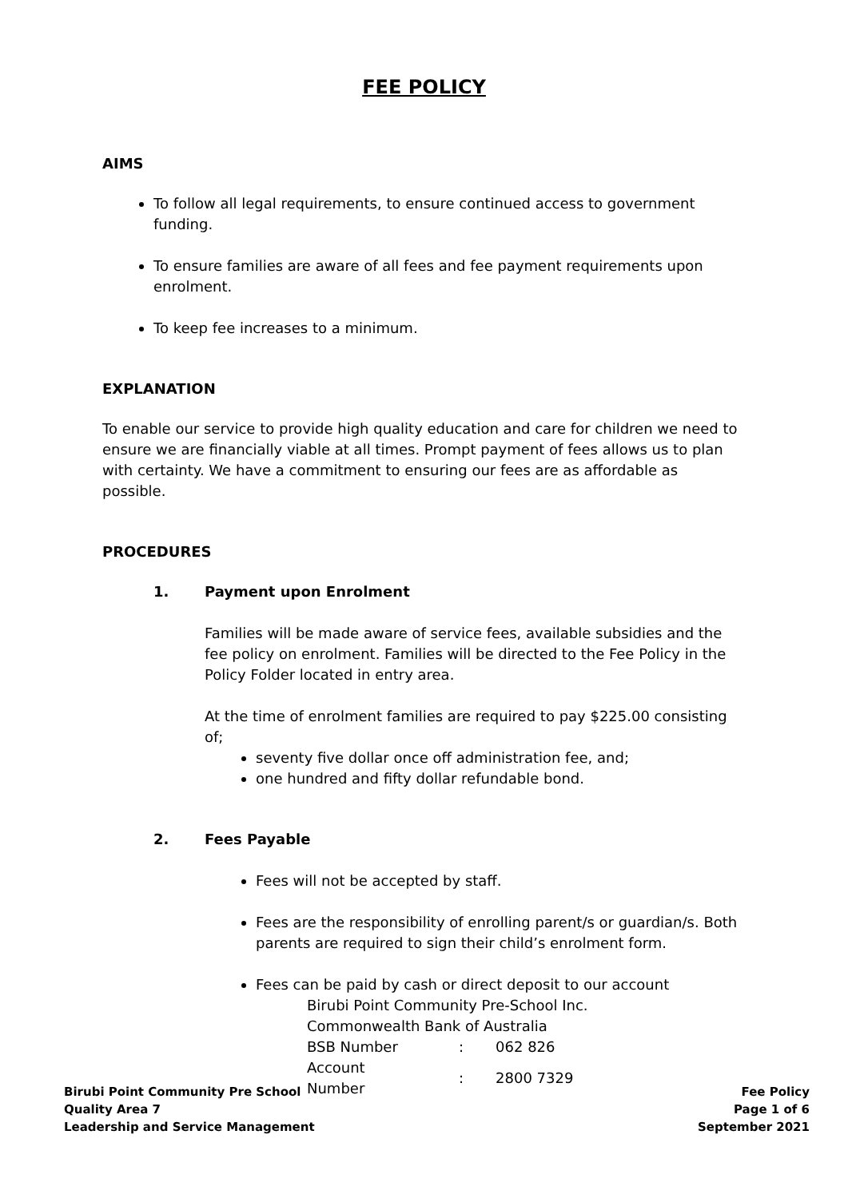FEE POLICY
AIMS
To follow all legal requirements, to ensure continued access to government funding.
To ensure families are aware of all fees and fee payment requirements upon enrolment.
To keep fee increases to a minimum.
EXPLANATION
To enable our service to provide high quality education and care for children we need to ensure we are financially viable at all times. Prompt payment of fees allows us to plan with certainty. We have a commitment to ensuring our fees are as affordable as possible.
PROCEDURES
1. Payment upon Enrolment
Families will be made aware of service fees, available subsidies and the fee policy on enrolment. Families will be directed to the Fee Policy in the Policy Folder located in entry area.
At the time of enrolment families are required to pay $225.00 consisting of;
seventy five dollar once off administration fee, and;
one hundred and fifty dollar refundable bond.
2. Fees Payable
Fees will not be accepted by staff.
Fees are the responsibility of enrolling parent/s or guardian/s. Both parents are required to sign their child’s enrolment form.
Fees can be paid by cash or direct deposit to our account
Birubi Point Community Pre-School Inc.
Commonwealth Bank of Australia
| BSB Number | : | 062 826 |
| Account Number | : | 2800 7329 |
Birubi Point Community Pre School
Quality Area 7
Leadership and Service Management
Fee Policy
Page 1 of 6
September 2021